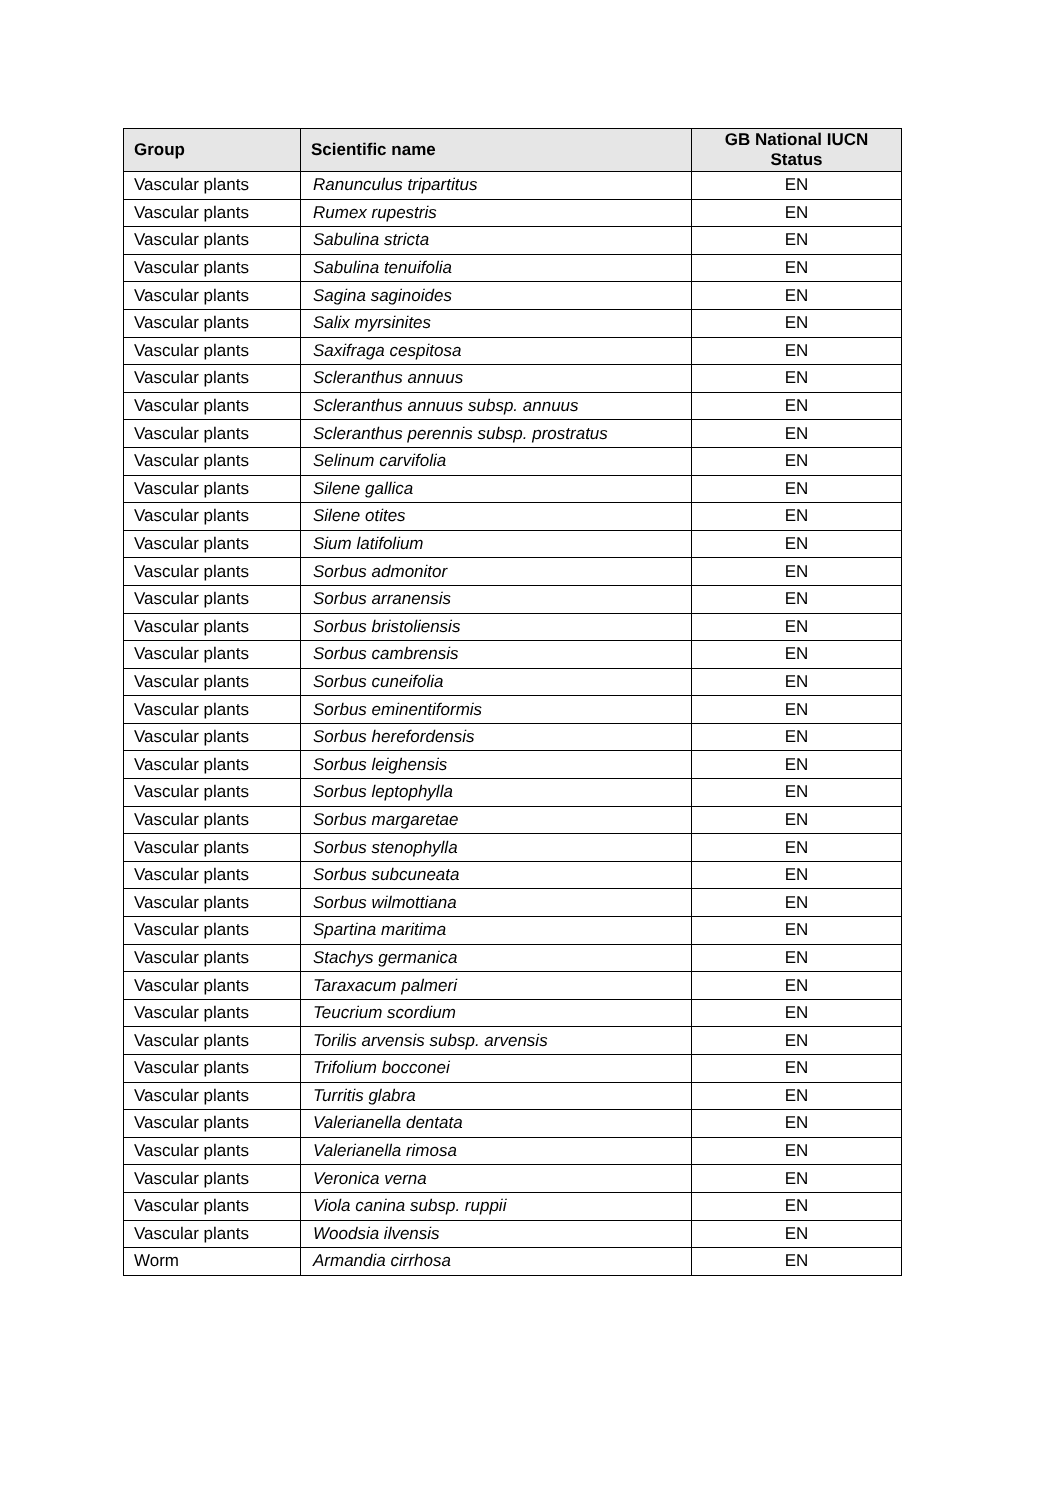| Group | Scientific name | GB National IUCN Status |
| --- | --- | --- |
| Vascular plants | Ranunculus tripartitus | EN |
| Vascular plants | Rumex rupestris | EN |
| Vascular plants | Sabulina stricta | EN |
| Vascular plants | Sabulina tenuifolia | EN |
| Vascular plants | Sagina saginoides | EN |
| Vascular plants | Salix myrsinites | EN |
| Vascular plants | Saxifraga cespitosa | EN |
| Vascular plants | Scleranthus annuus | EN |
| Vascular plants | Scleranthus annuus subsp. annuus | EN |
| Vascular plants | Scleranthus perennis subsp. prostratus | EN |
| Vascular plants | Selinum carvifolia | EN |
| Vascular plants | Silene gallica | EN |
| Vascular plants | Silene otites | EN |
| Vascular plants | Sium latifolium | EN |
| Vascular plants | Sorbus admonitor | EN |
| Vascular plants | Sorbus arranensis | EN |
| Vascular plants | Sorbus bristoliensis | EN |
| Vascular plants | Sorbus cambrensis | EN |
| Vascular plants | Sorbus cuneifolia | EN |
| Vascular plants | Sorbus eminentiformis | EN |
| Vascular plants | Sorbus herefordensis | EN |
| Vascular plants | Sorbus leighensis | EN |
| Vascular plants | Sorbus leptophylla | EN |
| Vascular plants | Sorbus margaretae | EN |
| Vascular plants | Sorbus stenophylla | EN |
| Vascular plants | Sorbus subcuneata | EN |
| Vascular plants | Sorbus wilmottiana | EN |
| Vascular plants | Spartina maritima | EN |
| Vascular plants | Stachys germanica | EN |
| Vascular plants | Taraxacum palmeri | EN |
| Vascular plants | Teucrium scordium | EN |
| Vascular plants | Torilis arvensis subsp. arvensis | EN |
| Vascular plants | Trifolium bocconei | EN |
| Vascular plants | Turritis glabra | EN |
| Vascular plants | Valerianella dentata | EN |
| Vascular plants | Valerianella rimosa | EN |
| Vascular plants | Veronica verna | EN |
| Vascular plants | Viola canina subsp. ruppii | EN |
| Vascular plants | Woodsia ilvensis | EN |
| Worm | Armandia cirrhosa | EN |